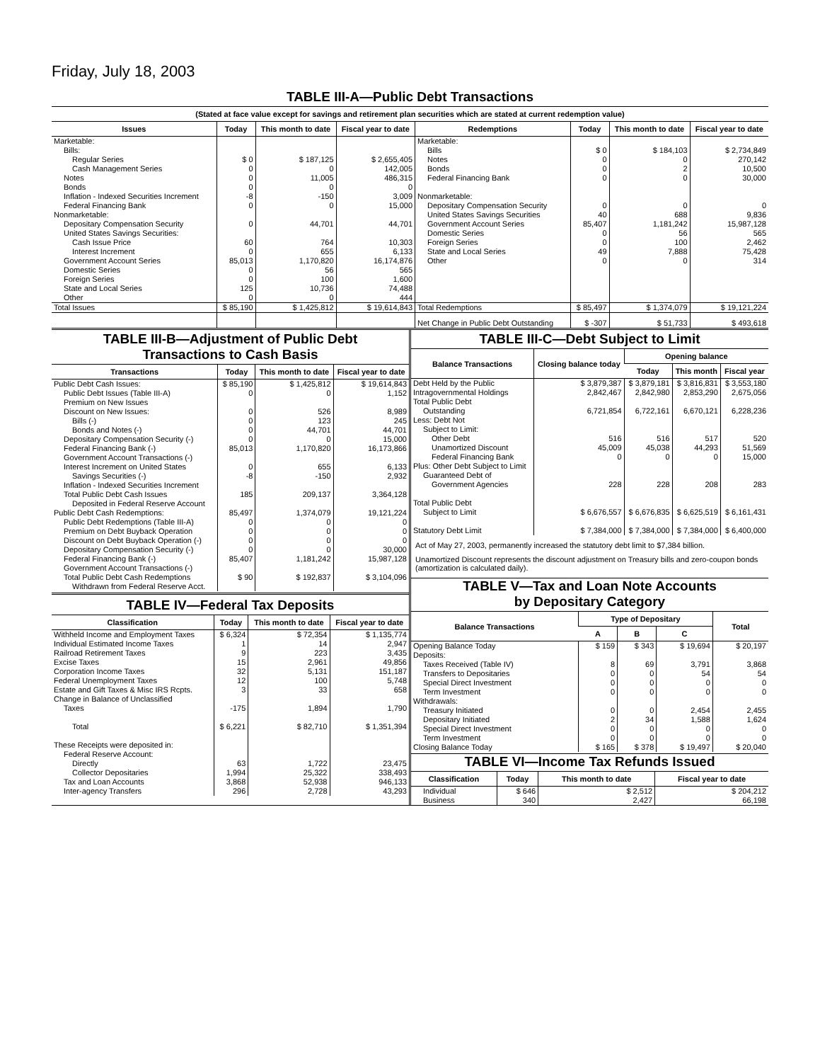Friday, July 18, 2003
TABLE III-A—Public Debt Transactions
(Stated at face value except for savings and retirement plan securities which are stated at current redemption value)
| Issues | Today | This month to date | Fiscal year to date | Redemptions | Today | This month to date | Fiscal year to date |
| --- | --- | --- | --- | --- | --- | --- | --- |
| Marketable: Bills: Regular Series Cash Management Series Notes Bonds Inflation - Indexed Securities Increment Federal Financing Bank Nonmarketable: Depositary Compensation Security United States Savings Securities: Cash Issue Price Interest Increment Government Account Series Domestic Series Foreign Series State and Local Series Other | $ 0 0 0 0 -8 0 0 60 0 85,013 0 0 125 0 | $ 187,125 0 11,005 0 -150 0 44,701 764 655 1,170,820 56 100 10,736 0 | $ 2,655,405 142,005 486,315 0 3,009 15,000 44,701 10,303 6,133 16,174,876 565 1,600 74,488 444 | Marketable: Bills Notes Bonds Federal Financing Bank Nonmarketable: Depositary Compensation Security United States Savings Securities Government Account Series Domestic Series Foreign Series State and Local Series Other | $ 0 0 0 0 0 40 85,407 0 0 49 0 | $ 184,103 0 2 0 0 688 1,181,242 56 100 7,888 0 | $ 2,734,849 270,142 10,500 30,000 0 9,836 15,987,128 565 2,462 75,428 314 |
| Total Issues | $ 85,190 | $ 1,425,812 | $ 19,614,843 | Total Redemptions | $ 85,497 | $ 1,374,079 | $ 19,121,224 |
| | | | | Net Change in Public Debt Outstanding | $ -307 | $ 51,733 | $ 493,618 |
TABLE III-B—Adjustment of Public Debt
Transactions to Cash Basis
| Transactions | Today | This month to date | Fiscal year to date |
| --- | --- | --- | --- |
| Public Debt Cash Issues: Public Debt Issues (Table III-A) Premium on New Issues Discount on New Issues: Bills (-) Bonds and Notes (-) Depositary Compensation Security (-) Federal Financing Bank (-) Government Account Transactions (-) Interest Increment on United States Savings Securities (-) Inflation - Indexed Securities Increment Total Public Debt Cash Issues Deposited in Federal Reserve Account Public Debt Cash Redemptions: Public Debt Redemptions (Table III-A) Premium on Debt Buyback Operation Discount on Debt Buyback Operation (-) Depositary Compensation Security (-) Federal Financing Bank (-) Government Account Transactions (-) Total Public Debt Cash Redemptions Withdrawn from Federal Reserve Acct. | $ 85,190 0 0 0 0 0 85,013 0 -8 185 85,497 0 0 0 0 85,407 $ 90 | $ 1,425,812 0 526 123 44,701 0 1,170,820 655 -150 209,137 1,374,079 0 0 0 0 1,181,242 $ 192,837 | $ 19,614,843 1,152 8,989 245 44,701 15,000 16,173,866 6,133 2,932 3,364,128 19,121,224 0 0 0 30,000 15,987,128 $ 3,104,096 |
TABLE IV—Federal Tax Deposits
| Classification | Today | This month to date | Fiscal year to date |
| --- | --- | --- | --- |
| Withheld Income and Employment Taxes Individual Estimated Income Taxes Railroad Retirement Taxes Excise Taxes Corporation Income Taxes Federal Unemployment Taxes Estate and Gift Taxes & Misc IRS Rcpts. Change in Balance of Unclassified Taxes Total These Receipts were deposited in: Federal Reserve Account: Directly Collector Depositaries Tax and Loan Accounts Inter-agency Transfers | $ 6,324 1 9 15 32 12 3 -175 $ 6,221 63 1,994 3,868 296 | $ 72,354 14 223 2,961 5,131 100 33 1,894 $ 82,710 1,722 25,322 52,938 2,728 | $ 1,135,774 2,947 3,435 49,856 151,187 5,748 658 1,790 $ 1,351,394 23,475 338,493 946,133 43,293 |
TABLE III-C—Debt Subject to Limit
| Balance Transactions | Closing balance today | Opening balance | | |
| --- | --- | --- | --- | --- |
| | | Today | This month | Fiscal year |
| Debt Held by the Public Intragovernmental Holdings Total Public Debt Outstanding Less: Debt Not Subject to Limit: Other Debt Unamortized Discount Federal Financing Bank Plus: Other Debt Subject to Limit Guaranteed Debt of Government Agencies Total Public Debt Subject to Limit Statutory Debt Limit | $ 3,879,387 2,842,467 6,721,854 516 45,009 0 228 $ 6,676,557 $ 7,384,000 | $ 3,879,181 2,842,980 6,722,161 516 45,038 0 228 $ 6,676,835 $ 7,384,000 | $ 3,816,831 2,853,290 6,670,121 517 44,293 0 208 $ 6,625,519 $ 7,384,000 | $ 3,553,180 2,675,056 6,228,236 520 51,569 15,000 283 $ 6,161,431 $ 6,400,000 |
Act of May 27, 2003, permanently increased the statutory debt limit to $7,384 billion.
Unamortized Discount represents the discount adjustment on Treasury bills and zero-coupon bonds (amortization is calculated daily).
TABLE V—Tax and Loan Note Accounts
by Depositary Category
| Balance Transactions | Type of Depositary | | | Total |
| --- | --- | --- | --- | --- |
| | A | B | C | |
| Opening Balance Today Deposits: Taxes Received (Table IV) Transfers to Depositaries Special Direct Investment Term Investment Withdrawals: Treasury Initiated Depositary Initiated Special Direct Investment Term Investment Closing Balance Today | $ 159 8 0 0 0 0 2 0 0 $ 165 | $ 343 69 0 0 0 0 34 0 0 $ 378 | $ 19,694 3,791 54 0 0 2,454 1,588 0 0 $ 19,497 | $ 20,197 3,868 54 0 0 2,455 1,624 0 0 $ 20,040 |
TABLE VI—Income Tax Refunds Issued
| Classification | Today | This month to date | Fiscal year to date |
| --- | --- | --- | --- |
| Individual Business | $ 646 340 | $ 2,512 2,427 | $ 204,212 66,198 |